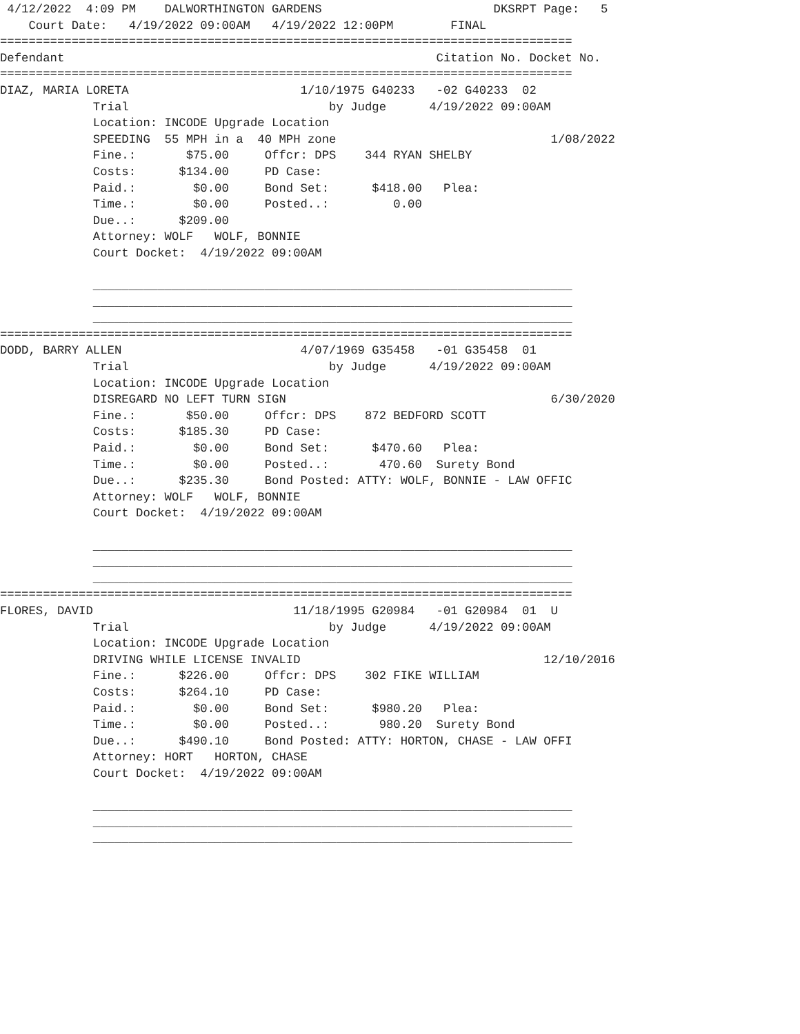4/12/2022  4:09 PM    DALWORTHINGTON GARDENS                        DKSRPT Page:   5
    Court Date:   4/19/2022 09:00AM   4/19/2022 12:00PM        FINAL
================================================================================
Defendant                                                    Citation No. Docket No.
================================================================================
DIAZ, MARIA LORETA                        1/10/1975 G40233   -02 G40233  02
             Trial                            by Judge      4/19/2022 09:00AM
             Location: INCODE Upgrade Location
             SPEEDING  55 MPH in a  40 MPH zone                              1/08/2022
             Fine.:       $75.00     Offcr: DPS    344 RYAN SHELBY
             Costs:      $134.00     PD Case:
             Paid.:        $0.00     Bond Set:      $418.00   Plea:
             Time.:        $0.00     Posted..:         0.00
             Due..:      $209.00
             Attorney: WOLF   WOLF, BONNIE
             Court Docket:  4/19/2022 09:00AM

             ___________________________________________________________________
             ___________________________________________________________________
             ___________________________________________________________________
================================================================================
DODD, BARRY ALLEN                         4/07/1969 G35458   -01 G35458  01
             Trial                            by Judge      4/19/2022 09:00AM
             Location: INCODE Upgrade Location
             DISREGARD NO LEFT TURN SIGN                                     6/30/2020
             Fine.:       $50.00     Offcr: DPS    872 BEDFORD SCOTT
             Costs:      $185.30     PD Case:
             Paid.:        $0.00     Bond Set:      $470.60   Plea:
             Time.:        $0.00     Posted..:       470.60  Surety Bond
             Due..:      $235.30     Bond Posted: ATTY: WOLF, BONNIE - LAW OFFIC
             Attorney: WOLF   WOLF, BONNIE
             Court Docket:  4/19/2022 09:00AM

             ___________________________________________________________________
             ___________________________________________________________________
             ___________________________________________________________________
================================================================================
FLORES, DAVID                            11/18/1995 G20984   -01 G20984  01  U
             Trial                            by Judge      4/19/2022 09:00AM
             Location: INCODE Upgrade Location
             DRIVING WHILE LICENSE INVALID                                  12/10/2016
             Fine.:      $226.00     Offcr: DPS    302 FIKE WILLIAM
             Costs:      $264.10     PD Case:
             Paid.:        $0.00     Bond Set:      $980.20   Plea:
             Time.:        $0.00     Posted..:       980.20  Surety Bond
             Due..:      $490.10     Bond Posted: ATTY: HORTON, CHASE - LAW OFFI
             Attorney: HORT   HORTON, CHASE
             Court Docket:  4/19/2022 09:00AM

             ___________________________________________________________________
             ___________________________________________________________________
             ___________________________________________________________________